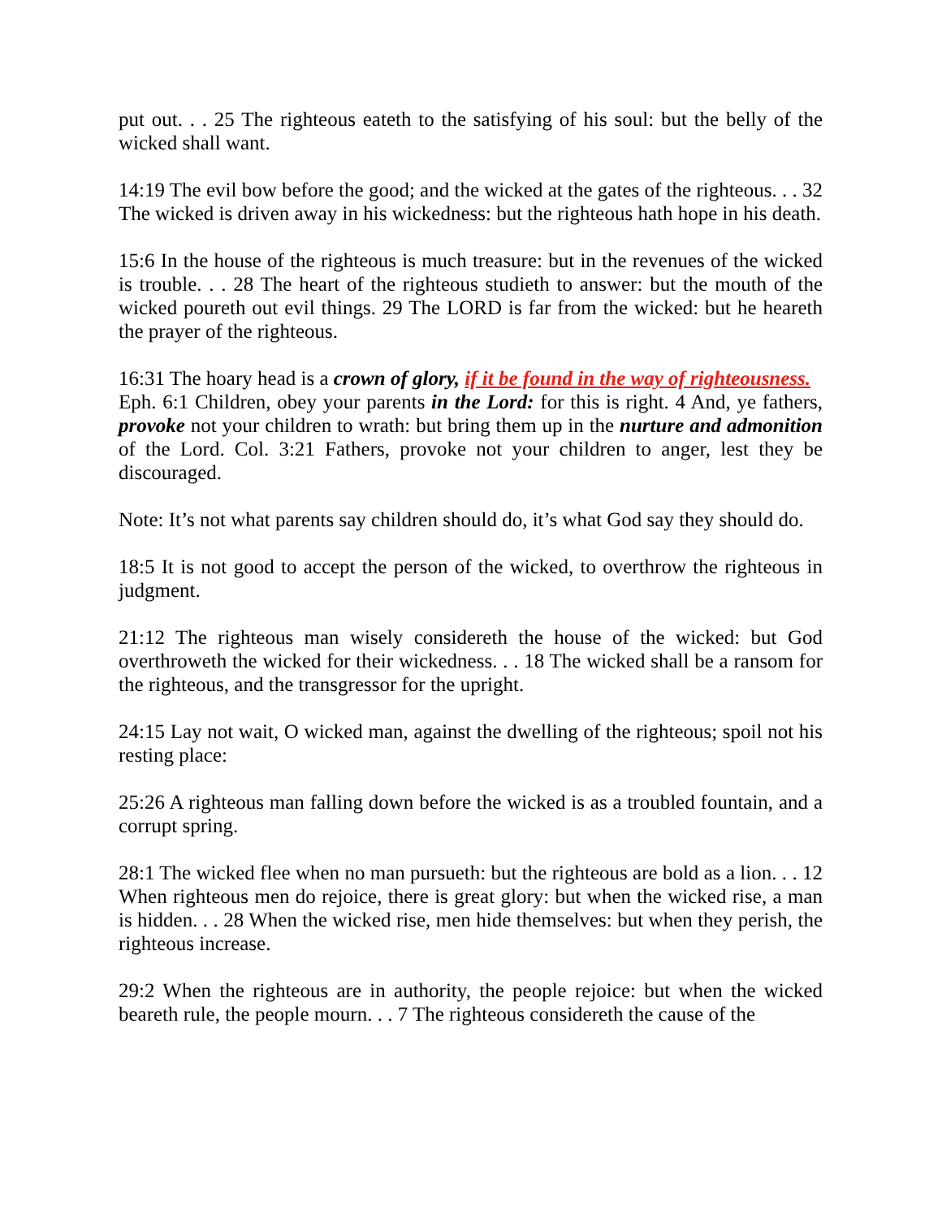put out. . . 25 The righteous eateth to the satisfying of his soul: but the belly of the wicked shall want.
14:19 The evil bow before the good; and the wicked at the gates of the righteous. . . 32 The wicked is driven away in his wickedness: but the righteous hath hope in his death.
15:6 In the house of the righteous is much treasure: but in the revenues of the wicked is trouble. . . 28 The heart of the righteous studieth to answer: but the mouth of the wicked poureth out evil things. 29 The LORD is far from the wicked: but he heareth the prayer of the righteous.
16:31 The hoary head is a crown of glory, if it be found in the way of righteousness.
Eph. 6:1 Children, obey your parents in the Lord: for this is right. 4 And, ye fathers, provoke not your children to wrath: but bring them up in the nurture and admonition of the Lord. Col. 3:21 Fathers, provoke not your children to anger, lest they be discouraged.
Note: It’s not what parents say children should do, it’s what God say they should do.
18:5 It is not good to accept the person of the wicked, to overthrow the righteous in judgment.
21:12 The righteous man wisely considereth the house of the wicked: but God overthroweth the wicked for their wickedness. . . 18 The wicked shall be a ransom for the righteous, and the transgressor for the upright.
24:15 Lay not wait, O wicked man, against the dwelling of the righteous; spoil not his resting place:
25:26 A righteous man falling down before the wicked is as a troubled fountain, and a corrupt spring.
28:1 The wicked flee when no man pursueth: but the righteous are bold as a lion. . . 12 When righteous men do rejoice, there is great glory: but when the wicked rise, a man is hidden. . . 28 When the wicked rise, men hide themselves: but when they perish, the righteous increase.
29:2 When the righteous are in authority, the people rejoice: but when the wicked beareth rule, the people mourn. . . 7 The righteous considereth the cause of the